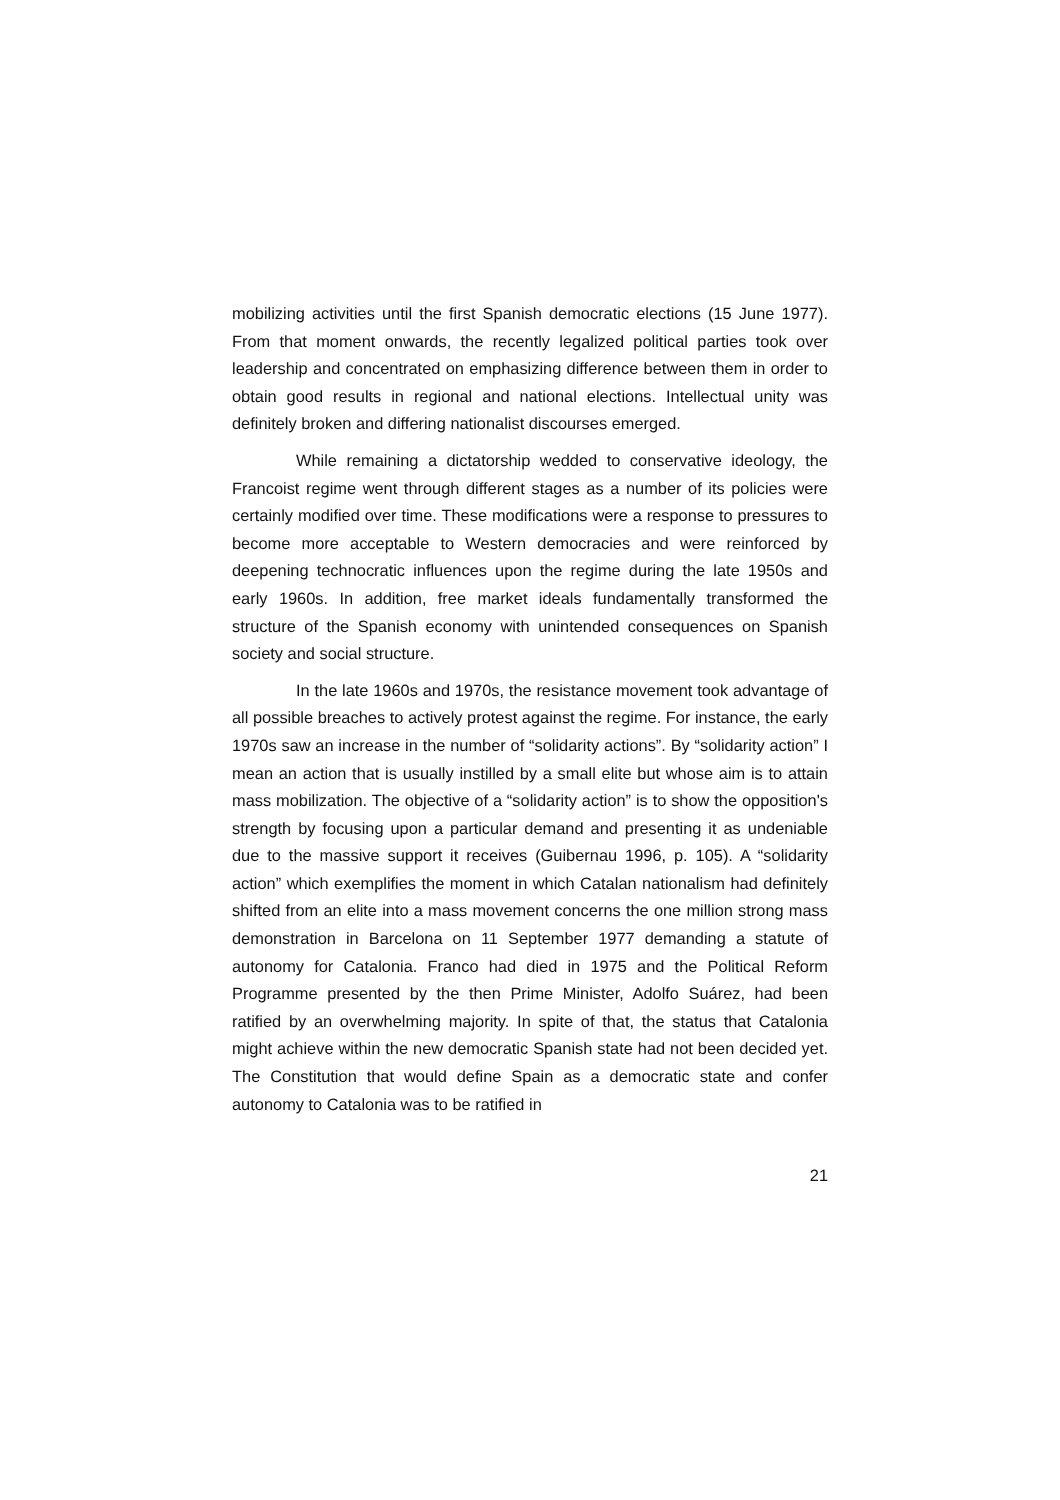mobilizing activities until the first Spanish democratic elections (15 June 1977). From that moment onwards, the recently legalized political parties took over leadership and concentrated on emphasizing difference between them in order to obtain good results in regional and national elections. Intellectual unity was definitely broken and differing nationalist discourses emerged.
While remaining a dictatorship wedded to conservative ideology, the Francoist regime went through different stages as a number of its policies were certainly modified over time. These modifications were a response to pressures to become more acceptable to Western democracies and were reinforced by deepening technocratic influences upon the regime during the late 1950s and early 1960s. In addition, free market ideals fundamentally transformed the structure of the Spanish economy with unintended consequences on Spanish society and social structure.
In the late 1960s and 1970s, the resistance movement took advantage of all possible breaches to actively protest against the regime. For instance, the early 1970s saw an increase in the number of “solidarity actions”. By “solidarity action” I mean an action that is usually instilled by a small elite but whose aim is to attain mass mobilization. The objective of a “solidarity action” is to show the opposition's strength by focusing upon a particular demand and presenting it as undeniable due to the massive support it receives (Guibernau 1996, p. 105). A “solidarity action” which exemplifies the moment in which Catalan nationalism had definitely shifted from an elite into a mass movement concerns the one million strong mass demonstration in Barcelona on 11 September 1977 demanding a statute of autonomy for Catalonia. Franco had died in 1975 and the Political Reform Programme presented by the then Prime Minister, Adolfo Suárez, had been ratified by an overwhelming majority. In spite of that, the status that Catalonia might achieve within the new democratic Spanish state had not been decided yet. The Constitution that would define Spain as a democratic state and confer autonomy to Catalonia was to be ratified in
21